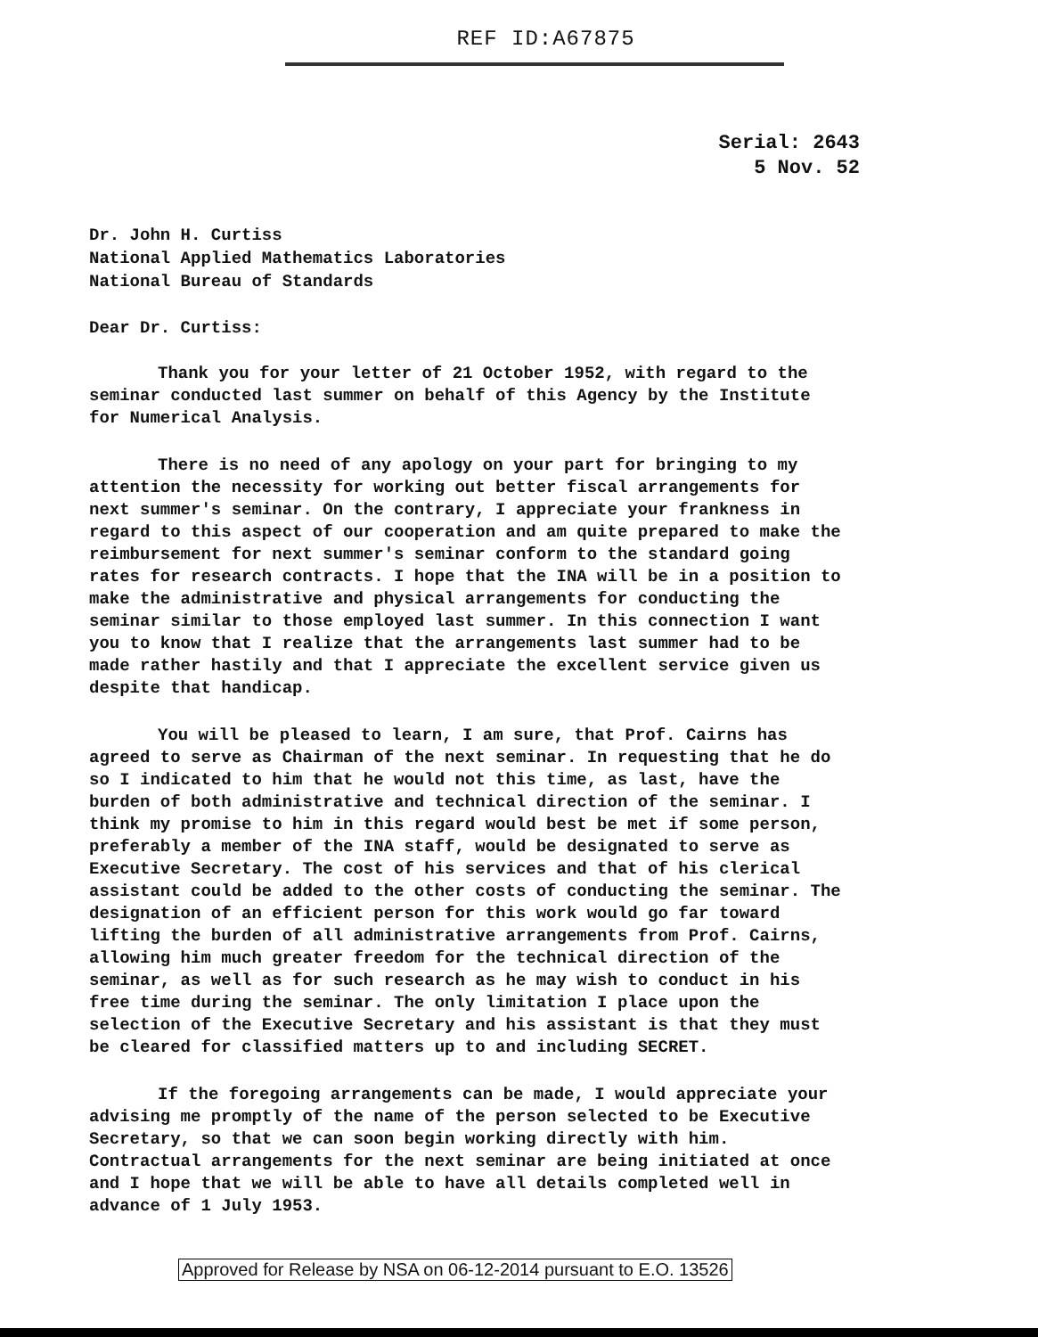REF ID:A67875
Serial: 2643
5 Nov. 52
Dr. John H. Curtiss
National Applied Mathematics Laboratories
National Bureau of Standards
Dear Dr. Curtiss:
Thank you for your letter of 21 October 1952, with regard to the seminar conducted last summer on behalf of this Agency by the Institute for Numerical Analysis.
There is no need of any apology on your part for bringing to my attention the necessity for working out better fiscal arrangements for next summer's seminar. On the contrary, I appreciate your frankness in regard to this aspect of our cooperation and am quite prepared to make the reimbursement for next summer's seminar conform to the standard going rates for research contracts. I hope that the INA will be in a position to make the administrative and physical arrangements for conducting the seminar similar to those employed last summer. In this connection I want you to know that I realize that the arrangements last summer had to be made rather hastily and that I appreciate the excellent service given us despite that handicap.
You will be pleased to learn, I am sure, that Prof. Cairns has agreed to serve as Chairman of the next seminar. In requesting that he do so I indicated to him that he would not this time, as last, have the burden of both administrative and technical direction of the seminar. I think my promise to him in this regard would best be met if some person, preferably a member of the INA staff, would be designated to serve as Executive Secretary. The cost of his services and that of his clerical assistant could be added to the other costs of conducting the seminar. The designation of an efficient person for this work would go far toward lifting the burden of all administrative arrangements from Prof. Cairns, allowing him much greater freedom for the technical direction of the seminar, as well as for such research as he may wish to conduct in his free time during the seminar. The only limitation I place upon the selection of the Executive Secretary and his assistant is that they must be cleared for classified matters up to and including SECRET.
If the foregoing arrangements can be made, I would appreciate your advising me promptly of the name of the person selected to be Executive Secretary, so that we can soon begin working directly with him. Contractual arrangements for the next seminar are being initiated at once and I hope that we will be able to have all details completed well in advance of 1 July 1953.
Approved for Release by NSA on 06-12-2014 pursuant to E.O. 13526